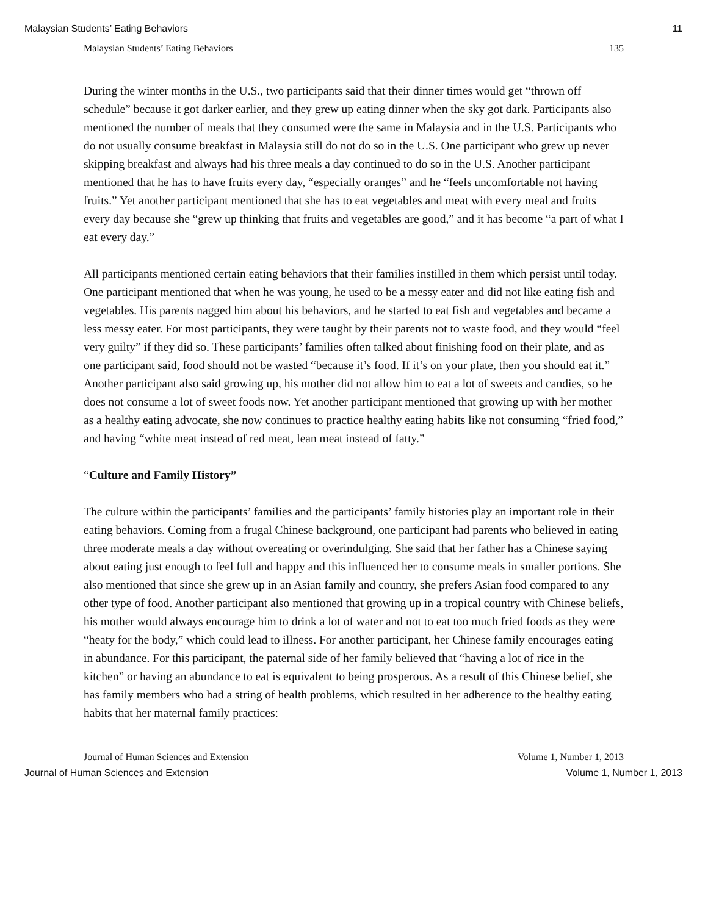Malaysian Students’ Eating Behaviors 11
Malaysian Students’ Eating Behaviors 135
During the winter months in the U.S., two participants said that their dinner times would get “thrown off schedule” because it got darker earlier, and they grew up eating dinner when the sky got dark. Participants also mentioned the number of meals that they consumed were the same in Malaysia and in the U.S. Participants who do not usually consume breakfast in Malaysia still do not do so in the U.S. One participant who grew up never skipping breakfast and always had his three meals a day continued to do so in the U.S. Another participant mentioned that he has to have fruits every day, “especially oranges” and he “feels uncomfortable not having fruits.” Yet another participant mentioned that she has to eat vegetables and meat with every meal and fruits every day because she “grew up thinking that fruits and vegetables are good,” and it has become “a part of what I eat every day.”
All participants mentioned certain eating behaviors that their families instilled in them which persist until today. One participant mentioned that when he was young, he used to be a messy eater and did not like eating fish and vegetables. His parents nagged him about his behaviors, and he started to eat fish and vegetables and became a less messy eater. For most participants, they were taught by their parents not to waste food, and they would “feel very guilty” if they did so. These participants’ families often talked about finishing food on their plate, and as one participant said, food should not be wasted “because it’s food. If it’s on your plate, then you should eat it.” Another participant also said growing up, his mother did not allow him to eat a lot of sweets and candies, so he does not consume a lot of sweet foods now. Yet another participant mentioned that growing up with her mother as a healthy eating advocate, she now continues to practice healthy eating habits like not consuming “fried food,” and having “white meat instead of red meat, lean meat instead of fatty.”
“Culture and Family History”
The culture within the participants’ families and the participants’ family histories play an important role in their eating behaviors. Coming from a frugal Chinese background, one participant had parents who believed in eating three moderate meals a day without overeating or overindulging. She said that her father has a Chinese saying about eating just enough to feel full and happy and this influenced her to consume meals in smaller portions. She also mentioned that since she grew up in an Asian family and country, she prefers Asian food compared to any other type of food. Another participant also mentioned that growing up in a tropical country with Chinese beliefs, his mother would always encourage him to drink a lot of water and not to eat too much fried foods as they were “heaty for the body,” which could lead to illness. For another participant, her Chinese family encourages eating in abundance. For this participant, the paternal side of her family believed that “having a lot of rice in the kitchen” or having an abundance to eat is equivalent to being prosperous. As a result of this Chinese belief, she has family members who had a string of health problems, which resulted in her adherence to the healthy eating habits that her maternal family practices:
Journal of Human Sciences and Extension Volume 1, Number 1, 2013
Journal of Human Sciences and Extension Volume 1, Number 1, 2013